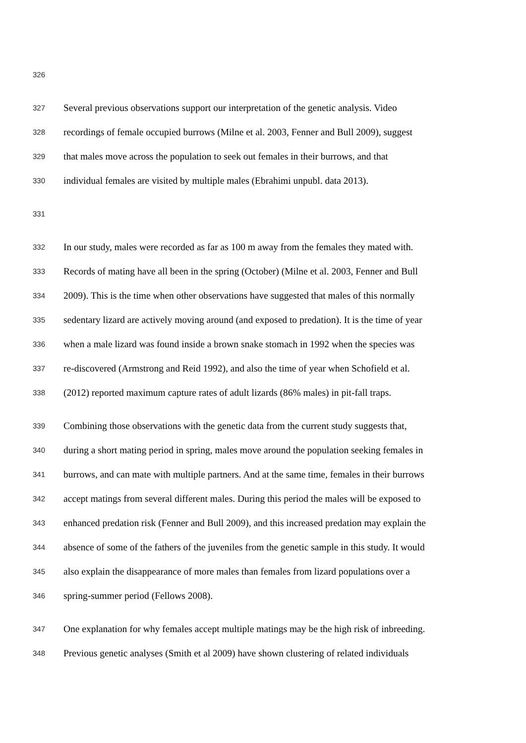326
327 Several previous observations support our interpretation of the genetic analysis. Video
328 recordings of female occupied burrows (Milne et al. 2003, Fenner and Bull 2009), suggest
329 that males move across the population to seek out females in their burrows, and that
330 individual females are visited by multiple males (Ebrahimi unpubl. data 2013).
331
332 In our study, males were recorded as far as 100 m away from the females they mated with.
333 Records of mating have all been in the spring (October) (Milne et al. 2003, Fenner and Bull
334 2009). This is the time when other observations have suggested that males of this normally
335 sedentary lizard are actively moving around (and exposed to predation). It is the time of year
336 when a male lizard was found inside a brown snake stomach in 1992 when the species was
337 re-discovered (Armstrong and Reid 1992), and also the time of year when Schofield et al.
338 (2012) reported maximum capture rates of adult lizards (86% males) in pit-fall traps.
339 Combining those observations with the genetic data from the current study suggests that,
340 during a short mating period in spring, males move around the population seeking females in
341 burrows, and can mate with multiple partners. And at the same time, females in their burrows
342 accept matings from several different males. During this period the males will be exposed to
343 enhanced predation risk (Fenner and Bull 2009), and this increased predation may explain the
344 absence of some of the fathers of the juveniles from the genetic sample in this study. It would
345 also explain the disappearance of more males than females from lizard populations over a
346 spring-summer period (Fellows 2008).
347 One explanation for why females accept multiple matings may be the high risk of inbreeding.
348 Previous genetic analyses (Smith et al 2009) have shown clustering of related individuals